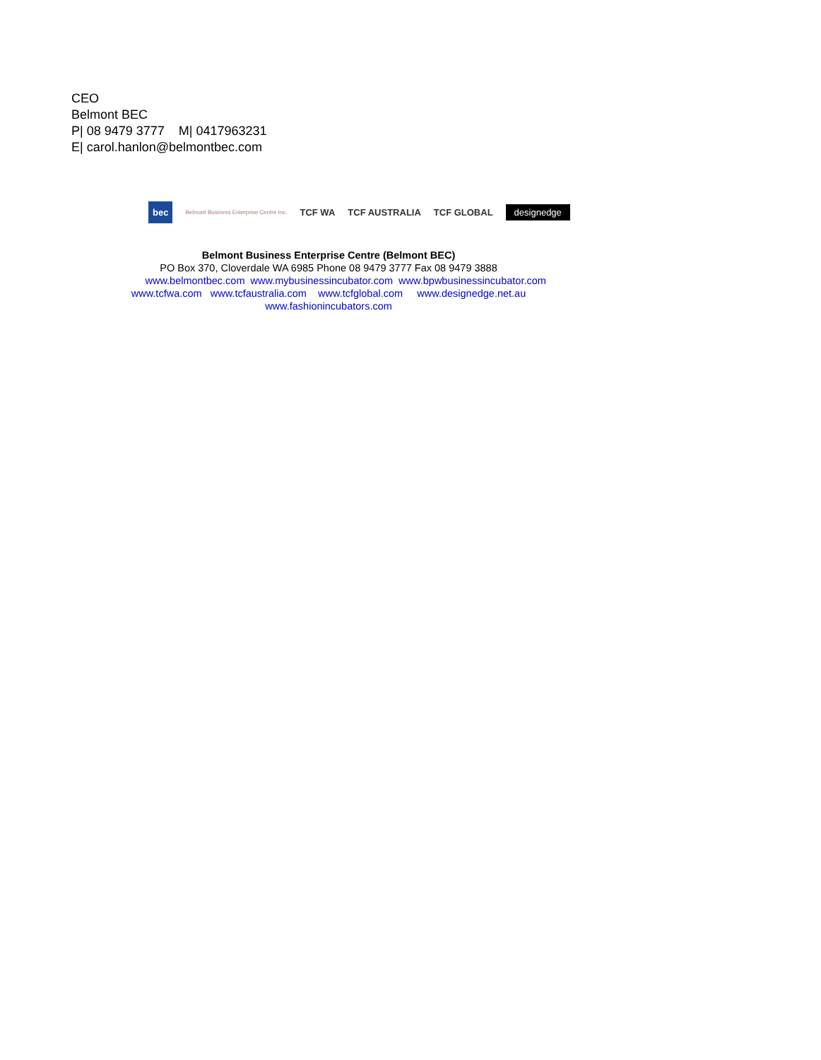CEO
Belmont BEC
P| 08 9479 3777 M| 0417963231
E| carol.hanlon@belmontbec.com
bec
Belmont Business Enterprise Centre Inc.
TCF WA TCF AUSTRALIA TCF GLOBAL
designedge
Belmont Business Enterprise Centre (Belmont BEC)
PO Box 370, Cloverdale WA 6985 Phone 08 9479 3777 Fax 08 9479 3888
www.belmontbec.com www.mybusinessincubator.com www.bpwbusinessincubator.com
www.tcfwa.com www.tcfaustralia.com www.tcfglobal.com www.designedge.net.au
www.fashionincubators.com